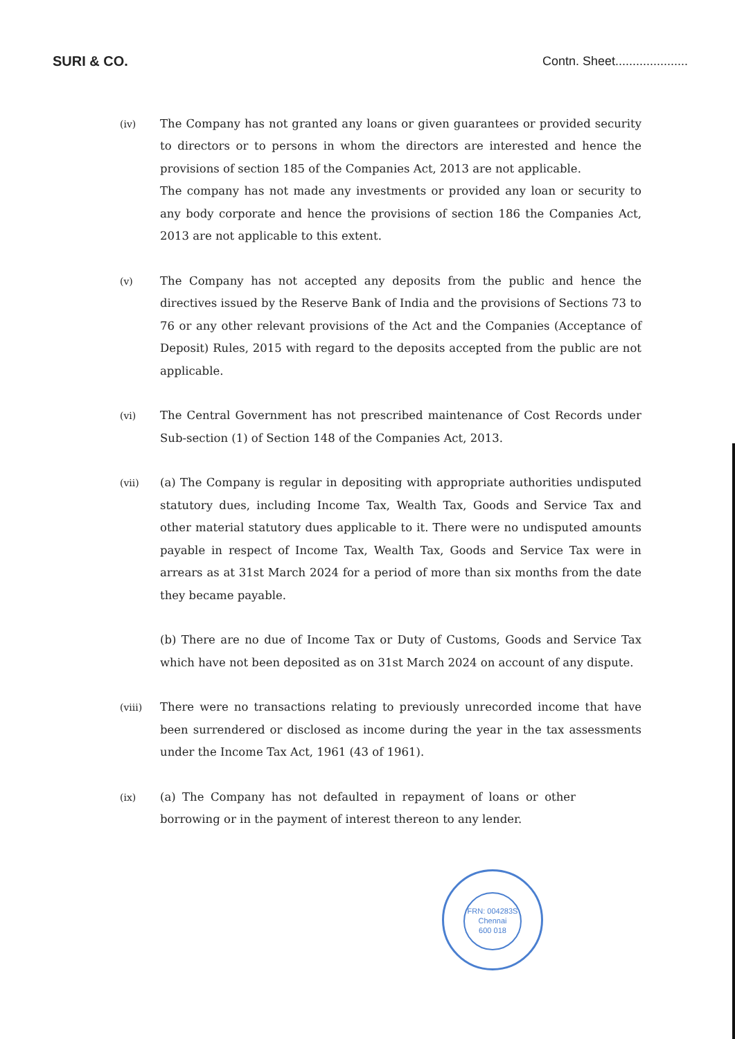SURI & CO. Contn. Sheet.....................
(iv)
The Company has not granted any loans or given guarantees or provided security to directors or to persons in whom the directors are interested and hence the provisions of section 185 of the Companies Act, 2013 are not applicable.
The company has not made any investments or provided any loan or security to any body corporate and hence the provisions of section 186 the Companies Act, 2013 are not applicable to this extent.
(v)
The Company has not accepted any deposits from the public and hence the directives issued by the Reserve Bank of India and the provisions of Sections 73 to 76 or any other relevant provisions of the Act and the Companies (Acceptance of Deposit) Rules, 2015 with regard to the deposits accepted from the public are not applicable.
(vi)
The Central Government has not prescribed maintenance of Cost Records under Sub-section (1) of Section 148 of the Companies Act, 2013.
(vii)
(a) The Company is regular in depositing with appropriate authorities undisputed statutory dues, including Income Tax, Wealth Tax, Goods and Service Tax and other material statutory dues applicable to it. There were no undisputed amounts payable in respect of Income Tax, Wealth Tax, Goods and Service Tax were in arrears as at 31st March 2024 for a period of more than six months from the date they became payable.
(b) There are no due of Income Tax or Duty of Customs, Goods and Service Tax which have not been deposited as on 31st March 2024 on account of any dispute.
(viii)
There were no transactions relating to previously unrecorded income that have been surrendered or disclosed as income during the year in the tax assessments under the Income Tax Act, 1961 (43 of 1961).
(ix)
(a) The Company has not defaulted in repayment of loans or other borrowing or in the payment of interest thereon to any lender.
FRN: 004283S
Chennai
600 018